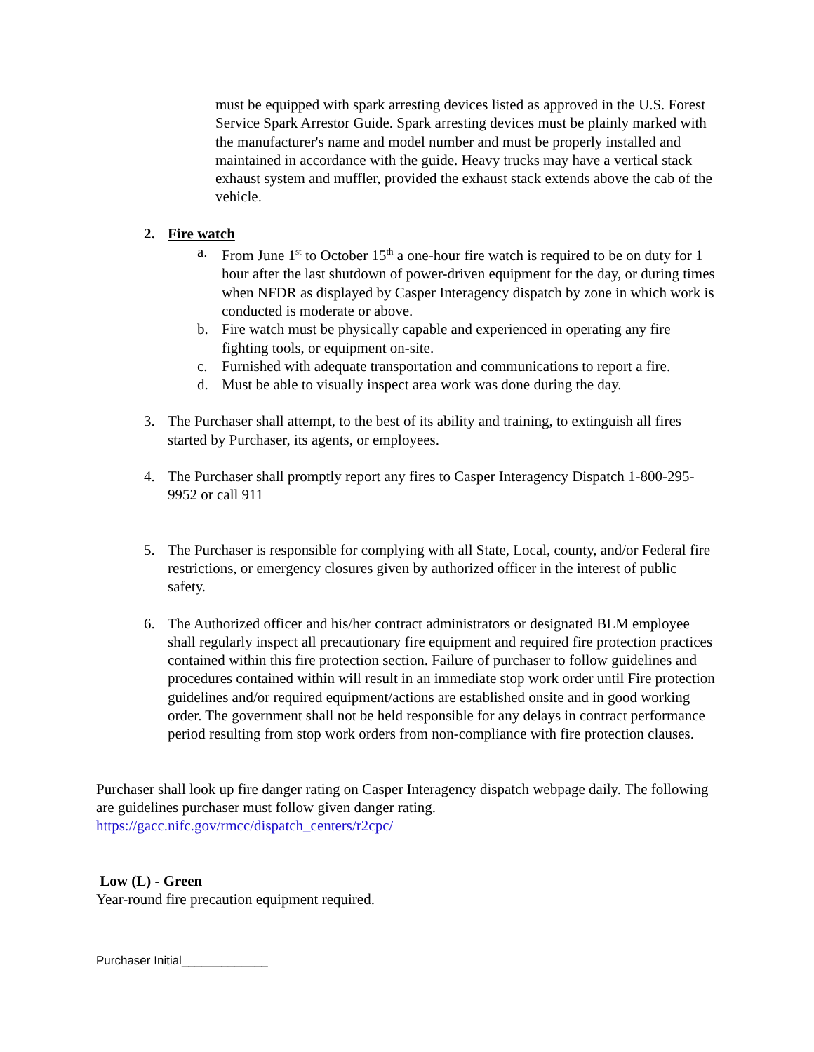must be equipped with spark arresting devices listed as approved in the U.S. Forest Service Spark Arrestor Guide. Spark arresting devices must be plainly marked with the manufacturer's name and model number and must be properly installed and maintained in accordance with the guide. Heavy trucks may have a vertical stack exhaust system and muffler, provided the exhaust stack extends above the cab of the vehicle.
2. Fire watch
a. From June 1<sup>st</sup> to October 15<sup>th</sup> a one-hour fire watch is required to be on duty for 1 hour after the last shutdown of power-driven equipment for the day, or during times when NFDR as displayed by Casper Interagency dispatch by zone in which work is conducted is moderate or above.
b. Fire watch must be physically capable and experienced in operating any fire fighting tools, or equipment on-site.
c. Furnished with adequate transportation and communications to report a fire.
d. Must be able to visually inspect area work was done during the day.
3. The Purchaser shall attempt, to the best of its ability and training, to extinguish all fires started by Purchaser, its agents, or employees.
4. The Purchaser shall promptly report any fires to Casper Interagency Dispatch 1-800-295-9952 or call 911
5. The Purchaser is responsible for complying with all State, Local, county, and/or Federal fire restrictions, or emergency closures given by authorized officer in the interest of public safety.
6. The Authorized officer and his/her contract administrators or designated BLM employee shall regularly inspect all precautionary fire equipment and required fire protection practices contained within this fire protection section. Failure of purchaser to follow guidelines and procedures contained within will result in an immediate stop work order until Fire protection guidelines and/or required equipment/actions are established onsite and in good working order. The government shall not be held responsible for any delays in contract performance period resulting from stop work orders from non-compliance with fire protection clauses.
Purchaser shall look up fire danger rating on Casper Interagency dispatch webpage daily. The following are guidelines purchaser must follow given danger rating.
https://gacc.nifc.gov/rmcc/dispatch_centers/r2cpc/
Low (L) - Green
Year-round fire precaution equipment required.
Purchaser Initial_____________